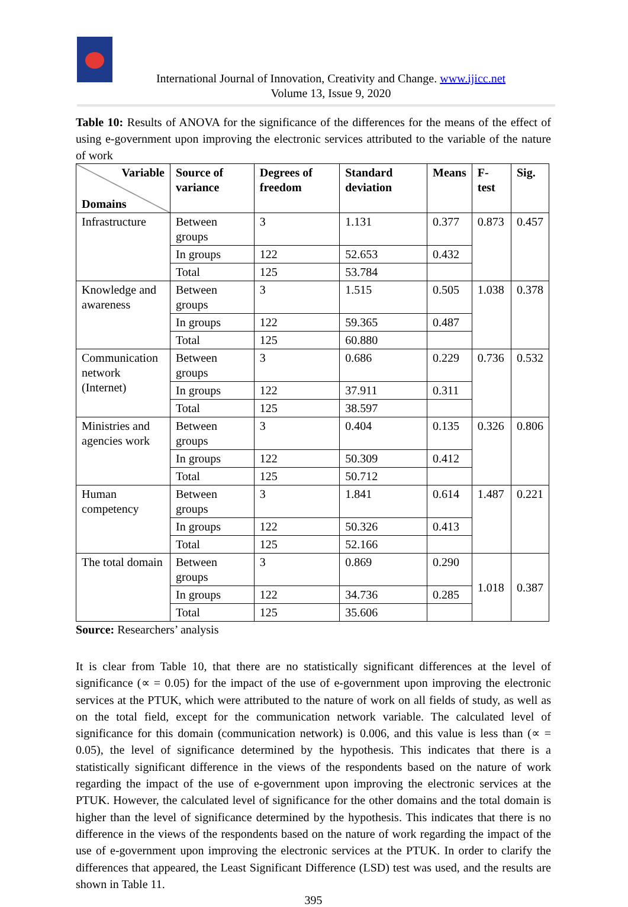International Journal of Innovation, Creativity and Change. www.ijicc.net
Volume 13, Issue 9, 2020
Table 10: Results of ANOVA for the significance of the differences for the means of the effect of using e-government upon improving the electronic services attributed to the variable of the nature of work
| Variable Domains | Source of variance | Degrees of freedom | Standard deviation | Means | F-test | Sig. |
| --- | --- | --- | --- | --- | --- | --- |
| Infrastructure | Between groups | 3 | 1.131 | 0.377 | 0.873 | 0.457 |
| | In groups | 122 | 52.653 | 0.432 | | |
| | Total | 125 | 53.784 | | | |
| Knowledge and awareness | Between groups | 3 | 1.515 | 0.505 | 1.038 | 0.378 |
| | In groups | 122 | 59.365 | 0.487 | | |
| | Total | 125 | 60.880 | | | |
| Communication network (Internet) | Between groups | 3 | 0.686 | 0.229 | 0.736 | 0.532 |
| | In groups | 122 | 37.911 | 0.311 | | |
| | Total | 125 | 38.597 | | | |
| Ministries and agencies work | Between groups | 3 | 0.404 | 0.135 | 0.326 | 0.806 |
| | In groups | 122 | 50.309 | 0.412 | | |
| | Total | 125 | 50.712 | | | |
| Human competency | Between groups | 3 | 1.841 | 0.614 | 1.487 | 0.221 |
| | In groups | 122 | 50.326 | 0.413 | | |
| | Total | 125 | 52.166 | | | |
| The total domain | Between groups | 3 | 0.869 | 0.290 | 1.018 | 0.387 |
| | In groups | 122 | 34.736 | 0.285 | | |
| | Total | 125 | 35.606 | | | |
Source: Researchers’ analysis
It is clear from Table 10, that there are no statistically significant differences at the level of significance (∝ = 0.05) for the impact of the use of e-government upon improving the electronic services at the PTUK, which were attributed to the nature of work on all fields of study, as well as on the total field, except for the communication network variable. The calculated level of significance for this domain (communication network) is 0.006, and this value is less than (∝ = 0.05), the level of significance determined by the hypothesis. This indicates that there is a statistically significant difference in the views of the respondents based on the nature of work regarding the impact of the use of e-government upon improving the electronic services at the PTUK. However, the calculated level of significance for the other domains and the total domain is higher than the level of significance determined by the hypothesis. This indicates that there is no difference in the views of the respondents based on the nature of work regarding the impact of the use of e-government upon improving the electronic services at the PTUK. In order to clarify the differences that appeared, the Least Significant Difference (LSD) test was used, and the results are shown in Table 11.
395